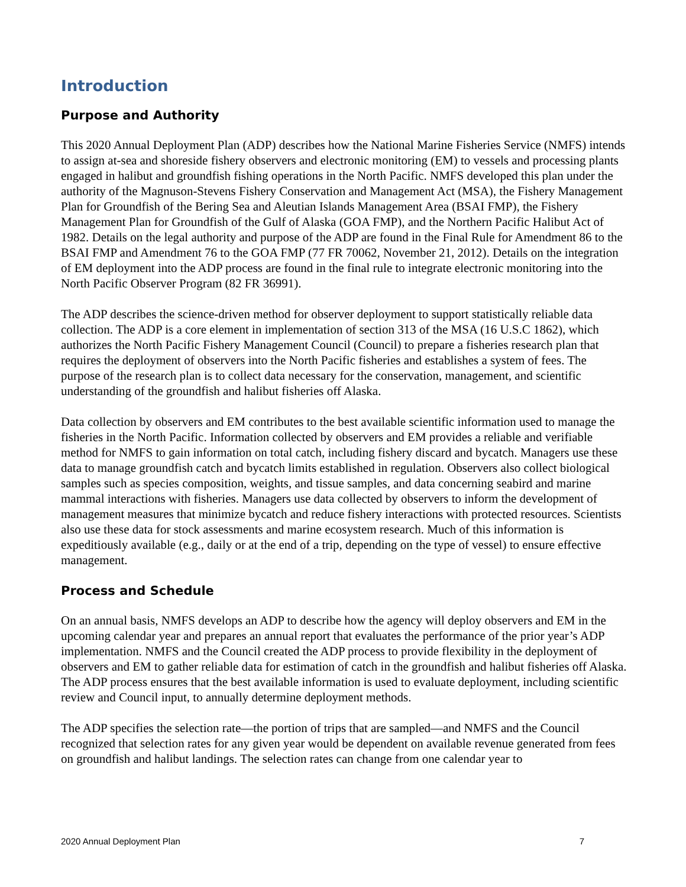Introduction
Purpose and Authority
This 2020 Annual Deployment Plan (ADP) describes how the National Marine Fisheries Service (NMFS) intends to assign at-sea and shoreside fishery observers and electronic monitoring (EM) to vessels and processing plants engaged in halibut and groundfish fishing operations in the North Pacific. NMFS developed this plan under the authority of the Magnuson-Stevens Fishery Conservation and Management Act (MSA), the Fishery Management Plan for Groundfish of the Bering Sea and Aleutian Islands Management Area (BSAI FMP), the Fishery Management Plan for Groundfish of the Gulf of Alaska (GOA FMP), and the Northern Pacific Halibut Act of 1982. Details on the legal authority and purpose of the ADP are found in the Final Rule for Amendment 86 to the BSAI FMP and Amendment 76 to the GOA FMP (77 FR 70062, November 21, 2012). Details on the integration of EM deployment into the ADP process are found in the final rule to integrate electronic monitoring into the North Pacific Observer Program (82 FR 36991).
The ADP describes the science-driven method for observer deployment to support statistically reliable data collection. The ADP is a core element in implementation of section 313 of the MSA (16 U.S.C 1862), which authorizes the North Pacific Fishery Management Council (Council) to prepare a fisheries research plan that requires the deployment of observers into the North Pacific fisheries and establishes a system of fees. The purpose of the research plan is to collect data necessary for the conservation, management, and scientific understanding of the groundfish and halibut fisheries off Alaska.
Data collection by observers and EM contributes to the best available scientific information used to manage the fisheries in the North Pacific. Information collected by observers and EM provides a reliable and verifiable method for NMFS to gain information on total catch, including fishery discard and bycatch. Managers use these data to manage groundfish catch and bycatch limits established in regulation. Observers also collect biological samples such as species composition, weights, and tissue samples, and data concerning seabird and marine mammal interactions with fisheries. Managers use data collected by observers to inform the development of management measures that minimize bycatch and reduce fishery interactions with protected resources. Scientists also use these data for stock assessments and marine ecosystem research. Much of this information is expeditiously available (e.g., daily or at the end of a trip, depending on the type of vessel) to ensure effective management.
Process and Schedule
On an annual basis, NMFS develops an ADP to describe how the agency will deploy observers and EM in the upcoming calendar year and prepares an annual report that evaluates the performance of the prior year’s ADP implementation. NMFS and the Council created the ADP process to provide flexibility in the deployment of observers and EM to gather reliable data for estimation of catch in the groundfish and halibut fisheries off Alaska. The ADP process ensures that the best available information is used to evaluate deployment, including scientific review and Council input, to annually determine deployment methods.
The ADP specifies the selection rate—the portion of trips that are sampled—and NMFS and the Council recognized that selection rates for any given year would be dependent on available revenue generated from fees on groundfish and halibut landings. The selection rates can change from one calendar year to
2020 Annual Deployment Plan 7